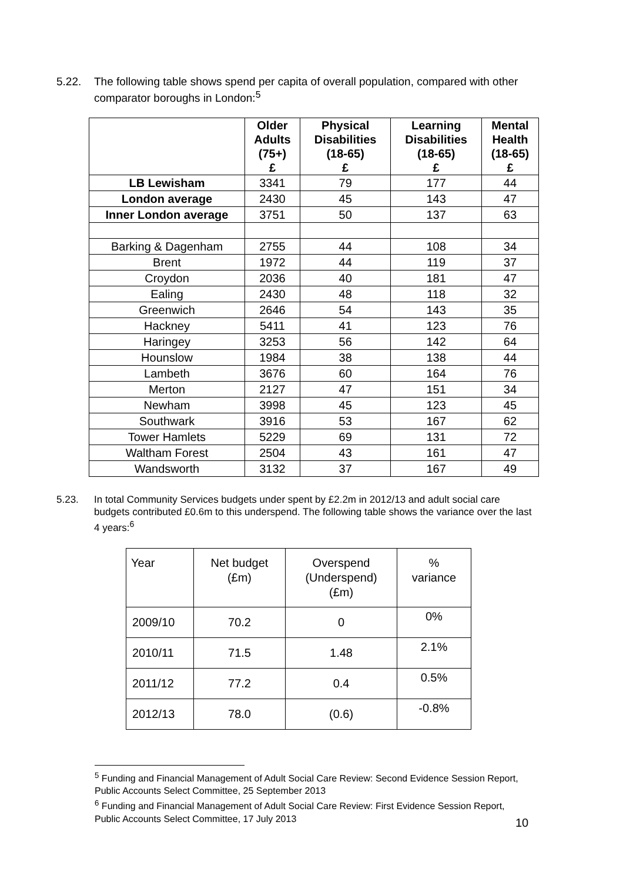5.22. The following table shows spend per capita of overall population, compared with other comparator boroughs in London:<sup>5</sup>
| | Older Adults (75+) £ | Physical Disabilities (18-65) £ | Learning Disabilities (18-65) £ | Mental Health (18-65) £ |
| --- | --- | --- | --- | --- |
| LB Lewisham | 3341 | 79 | 177 | 44 |
| London average | 2430 | 45 | 143 | 47 |
| Inner London average | 3751 | 50 | 137 | 63 |
| Barking & Dagenham | 2755 | 44 | 108 | 34 |
| Brent | 1972 | 44 | 119 | 37 |
| Croydon | 2036 | 40 | 181 | 47 |
| Ealing | 2430 | 48 | 118 | 32 |
| Greenwich | 2646 | 54 | 143 | 35 |
| Hackney | 5411 | 41 | 123 | 76 |
| Haringey | 3253 | 56 | 142 | 64 |
| Hounslow | 1984 | 38 | 138 | 44 |
| Lambeth | 3676 | 60 | 164 | 76 |
| Merton | 2127 | 47 | 151 | 34 |
| Newham | 3998 | 45 | 123 | 45 |
| Southwark | 3916 | 53 | 167 | 62 |
| Tower Hamlets | 5229 | 69 | 131 | 72 |
| Waltham Forest | 2504 | 43 | 161 | 47 |
| Wandsworth | 3132 | 37 | 167 | 49 |
5.23. In total Community Services budgets under spent by £2.2m in 2012/13 and adult social care budgets contributed £0.6m to this underspend. The following table shows the variance over the last 4 years:<sup>6</sup>
| Year | Net budget (£m) | Overspend (Underspend) (£m) | % variance |
| --- | --- | --- | --- |
| 2009/10 | 70.2 | 0 | 0% |
| 2010/11 | 71.5 | 1.48 | 2.1% |
| 2011/12 | 77.2 | 0.4 | 0.5% |
| 2012/13 | 78.0 | (0.6) | -0.8% |
<sup>5</sup> Funding and Financial Management of Adult Social Care Review: Second Evidence Session Report, Public Accounts Select Committee, 25 September 2013
<sup>6</sup> Funding and Financial Management of Adult Social Care Review: First Evidence Session Report, Public Accounts Select Committee, 17 July 2013
10